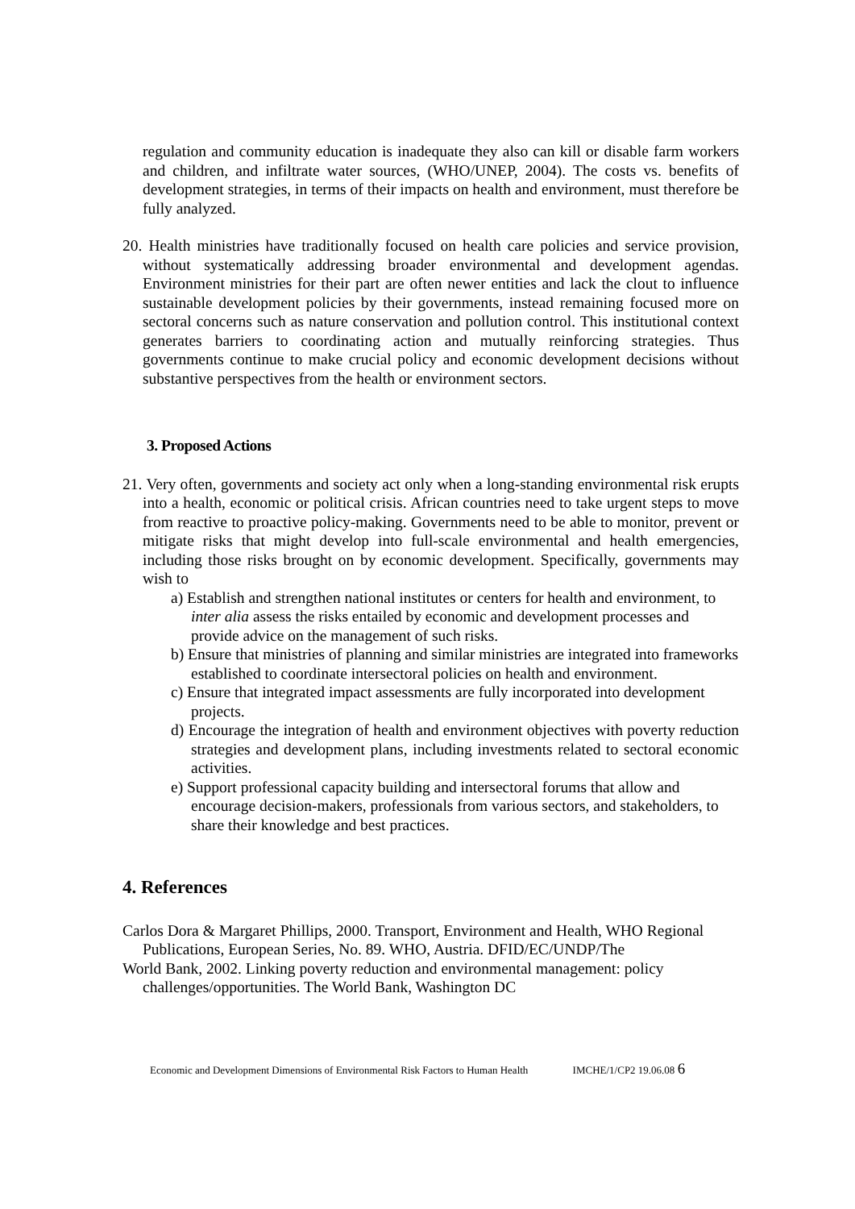regulation and community education is inadequate they also can kill or disable farm workers and children, and infiltrate water sources, (WHO/UNEP, 2004). The costs vs. benefits of development strategies, in terms of their impacts on health and environment, must therefore be fully analyzed.
20. Health ministries have traditionally focused on health care policies and service provision, without systematically addressing broader environmental and development agendas. Environment ministries for their part are often newer entities and lack the clout to influence sustainable development policies by their governments, instead remaining focused more on sectoral concerns such as nature conservation and pollution control. This institutional context generates barriers to coordinating action and mutually reinforcing strategies. Thus governments continue to make crucial policy and economic development decisions without substantive perspectives from the health or environment sectors.
3. Proposed Actions
21. Very often, governments and society act only when a long-standing environmental risk erupts into a health, economic or political crisis. African countries need to take urgent steps to move from reactive to proactive policy-making. Governments need to be able to monitor, prevent or mitigate risks that might develop into full-scale environmental and health emergencies, including those risks brought on by economic development. Specifically, governments may wish to
a) Establish and strengthen national institutes or centers for health and environment, to inter alia assess the risks entailed by economic and development processes and provide advice on the management of such risks.
b) Ensure that ministries of planning and similar ministries are integrated into frameworks established to coordinate intersectoral policies on health and environment.
c) Ensure that integrated impact assessments are fully incorporated into development projects.
d) Encourage the integration of health and environment objectives with poverty reduction strategies and development plans, including investments related to sectoral economic activities.
e) Support professional capacity building and intersectoral forums that allow and encourage decision-makers, professionals from various sectors, and stakeholders, to share their knowledge and best practices.
4. References
Carlos Dora & Margaret Phillips, 2000. Transport, Environment and Health, WHO Regional Publications, European Series, No. 89. WHO, Austria. DFID/EC/UNDP/The
World Bank, 2002. Linking poverty reduction and environmental management: policy challenges/opportunities. The World Bank, Washington DC
Economic and Development Dimensions of Environmental Risk Factors to Human Health IMCHE/1/CP2 19.06.08 6